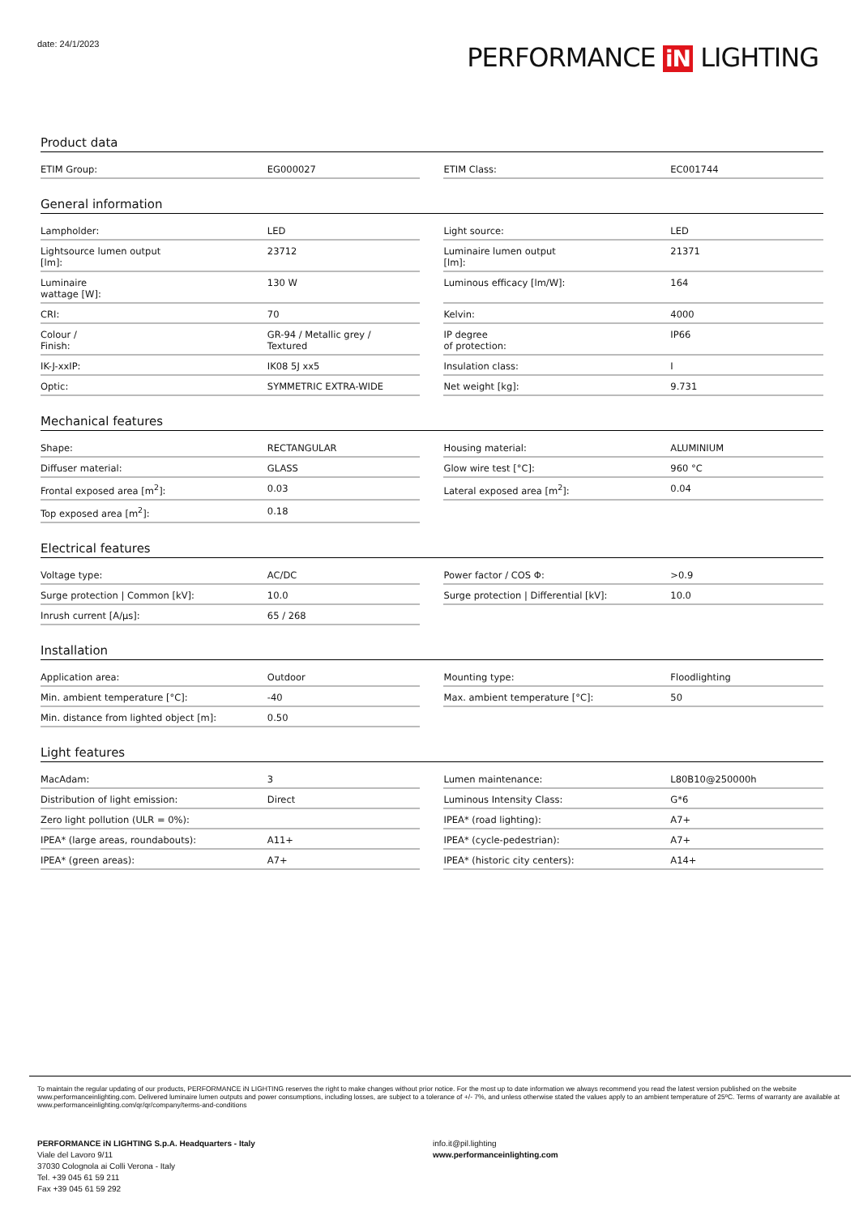date: 24/1/2023 PERFORMANCE iN LIGHTING
Product data
| ETIM Group: | EG000027 | | ETIM Class: | EC001744 |
General information
| Lampholder: | LED | | Light source: | LED |
| Lightsource lumen output [lm]: | 23712 | | Luminaire lumen output [lm]: | 21371 |
| Luminaire wattage [W]: | 130 W | | Luminous efficacy [lm/W]: | 164 |
| CRI: | 70 | | Kelvin: | 4000 |
| Colour / Finish: | GR-94 / Metallic grey / Textured | | IP degree of protection: | IP66 |
| IK-J-xxIP: | IK08 5J xx5 | | Insulation class: | I |
| Optic: | SYMMETRIC EXTRA-WIDE | | Net weight [kg]: | 9.731 |
Mechanical features
| Shape: | RECTANGULAR | | Housing material: | ALUMINIUM |
| Diffuser material: | GLASS | | Glow wire test [°C]: | 960 °C |
| Frontal exposed area [m<sup>2</sup>]: | 0.03 | | Lateral exposed area [m<sup>2</sup>]: | 0.04 |
| Top exposed area [m<sup>2</sup>]: | 0.18 | | | |
Electrical features
| Voltage type: | AC/DC | | Power factor / COS Φ: | >0.9 |
| Surge protection / Common [kV]: | 10.0 | | Surge protection / Differential [kV]: | 10.0 |
| Inrush current [A/μs]: | 65 / 268 | | | |
Installation
| Application area: | Outdoor | | Mounting type: | Floodlighting |
| Min. ambient temperature [°C]: | -40 | | Max. ambient temperature [°C]: | 50 |
| Min. distance from lighted object [m]: | 0.50 | | | |
Light features
| MacAdam: | 3 | | Lumen maintenance: | L80B10@250000h |
| Distribution of light emission: | Direct | | Luminous Intensity Class: | G*6 |
| Zero light pollution (ULR = 0%): | | | IPEA* (road lighting): | A7+ |
| IPEA* (large areas, roundabouts): | A11+ | | IPEA* (cycle-pedestrian): | A7+ |
| IPEA* (green areas): | A7+ | | IPEA* (historic city centers): | A14+ |
To maintain the regular updating of our products, PERFORMANCE iN LIGHTING reserves the right to make changes without prior notice. For the most up to date information we always recommend you read the latest version published on the website www.performanceinlighting.com. Delivered luminaire lumen outputs and power consumptions, including losses, are subject to a tolerance of +/- 7%, and unless otherwise stated the values apply to an ambient temperature of 25ºC. Terms of warranty are available at www.performanceinlighting.com/qr/qr/company/terms-and-conditions
PERFORMANCE iN LIGHTING S.p.A. Headquarters - Italy
Viale del Lavoro 9/11
37030 Colognola ai Colli Verona - Italy
Tel. +39 045 61 59 211
Fax +39 045 61 59 292
info.it@pil.lighting
www.performanceinlighting.com